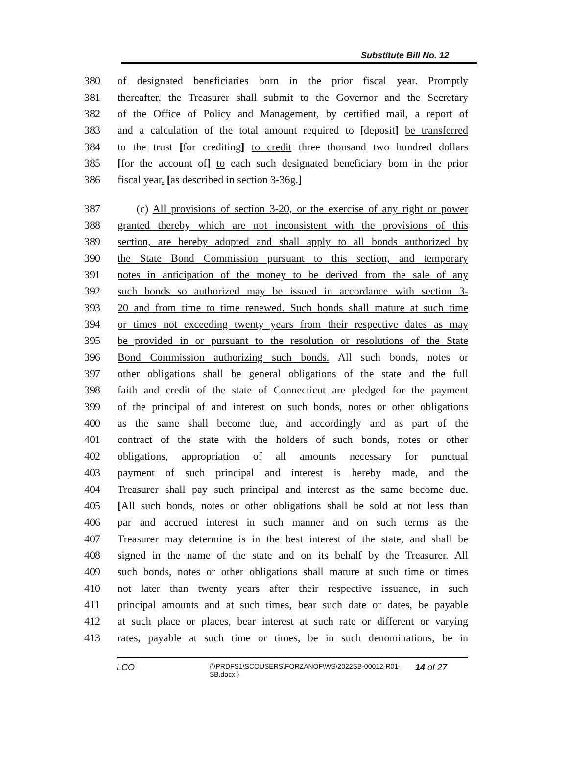Substitute Bill No. 12
380 of designated beneficiaries born in the prior fiscal year. Promptly
381 thereafter, the Treasurer shall submit to the Governor and the Secretary
382 of the Office of Policy and Management, by certified mail, a report of
383 and a calculation of the total amount required to [deposit] be transferred
384 to the trust [for crediting] to credit three thousand two hundred dollars
385 [for the account of] to each such designated beneficiary born in the prior
386 fiscal year. [as described in section 3-36g.]
387 (c) All provisions of section 3-20, or the exercise of any right or power
388 granted thereby which are not inconsistent with the provisions of this
389 section, are hereby adopted and shall apply to all bonds authorized by
390 the State Bond Commission pursuant to this section, and temporary
391 notes in anticipation of the money to be derived from the sale of any
392 such bonds so authorized may be issued in accordance with section 3-
393 20 and from time to time renewed. Such bonds shall mature at such time
394 or times not exceeding twenty years from their respective dates as may
395 be provided in or pursuant to the resolution or resolutions of the State
396 Bond Commission authorizing such bonds. All such bonds, notes or
397 other obligations shall be general obligations of the state and the full
398 faith and credit of the state of Connecticut are pledged for the payment
399 of the principal of and interest on such bonds, notes or other obligations
400 as the same shall become due, and accordingly and as part of the
401 contract of the state with the holders of such bonds, notes or other
402 obligations, appropriation of all amounts necessary for punctual
403 payment of such principal and interest is hereby made, and the
404 Treasurer shall pay such principal and interest as the same become due.
405 [All such bonds, notes or other obligations shall be sold at not less than
406 par and accrued interest in such manner and on such terms as the
407 Treasurer may determine is in the best interest of the state, and shall be
408 signed in the name of the state and on its behalf by the Treasurer. All
409 such bonds, notes or other obligations shall mature at such time or times
410 not later than twenty years after their respective issuance, in such
411 principal amounts and at such times, bear such date or dates, be payable
412 at such place or places, bear interest at such rate or different or varying
413 rates, payable at such time or times, be in such denominations, be in
LCO
{\\PRDFS1\SCOUSERS\FORZANOF\WS\2022SB-00012-R01-SB.docx }
14 of 27